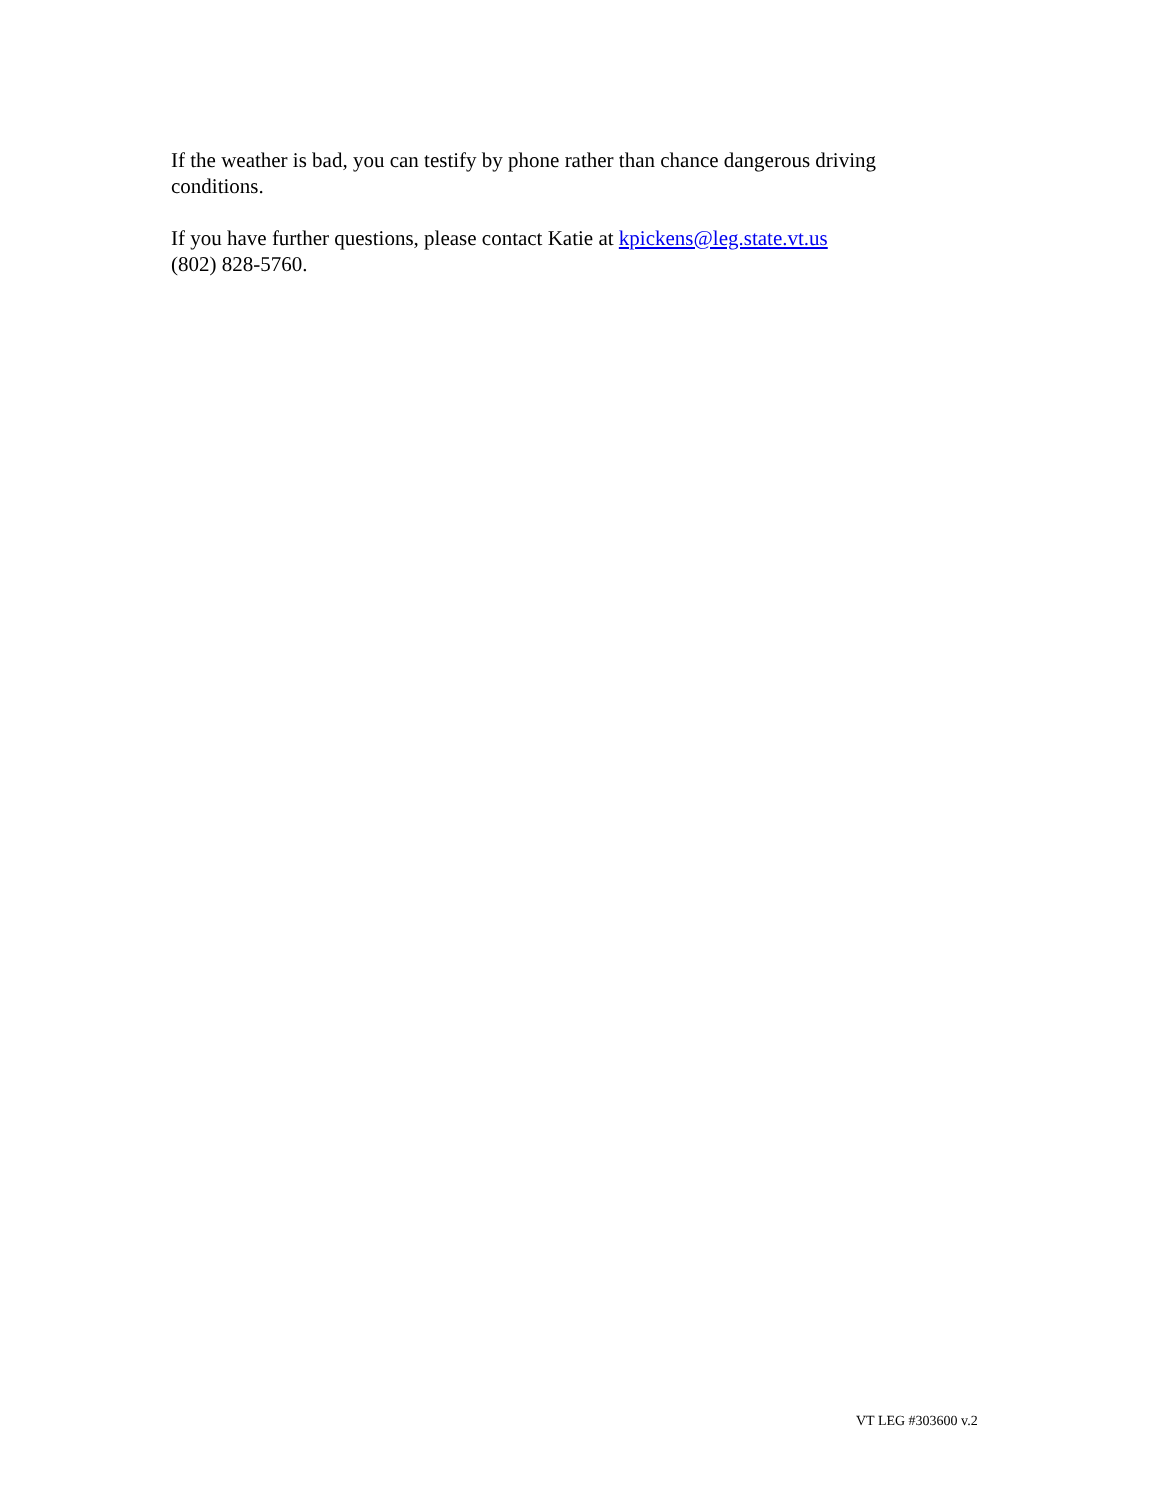If the weather is bad, you can testify by phone rather than chance dangerous driving
conditions.
If you have further questions, please contact Katie at kpickens@leg.state.vt.us
(802) 828-5760.
VT LEG #303600 v.2